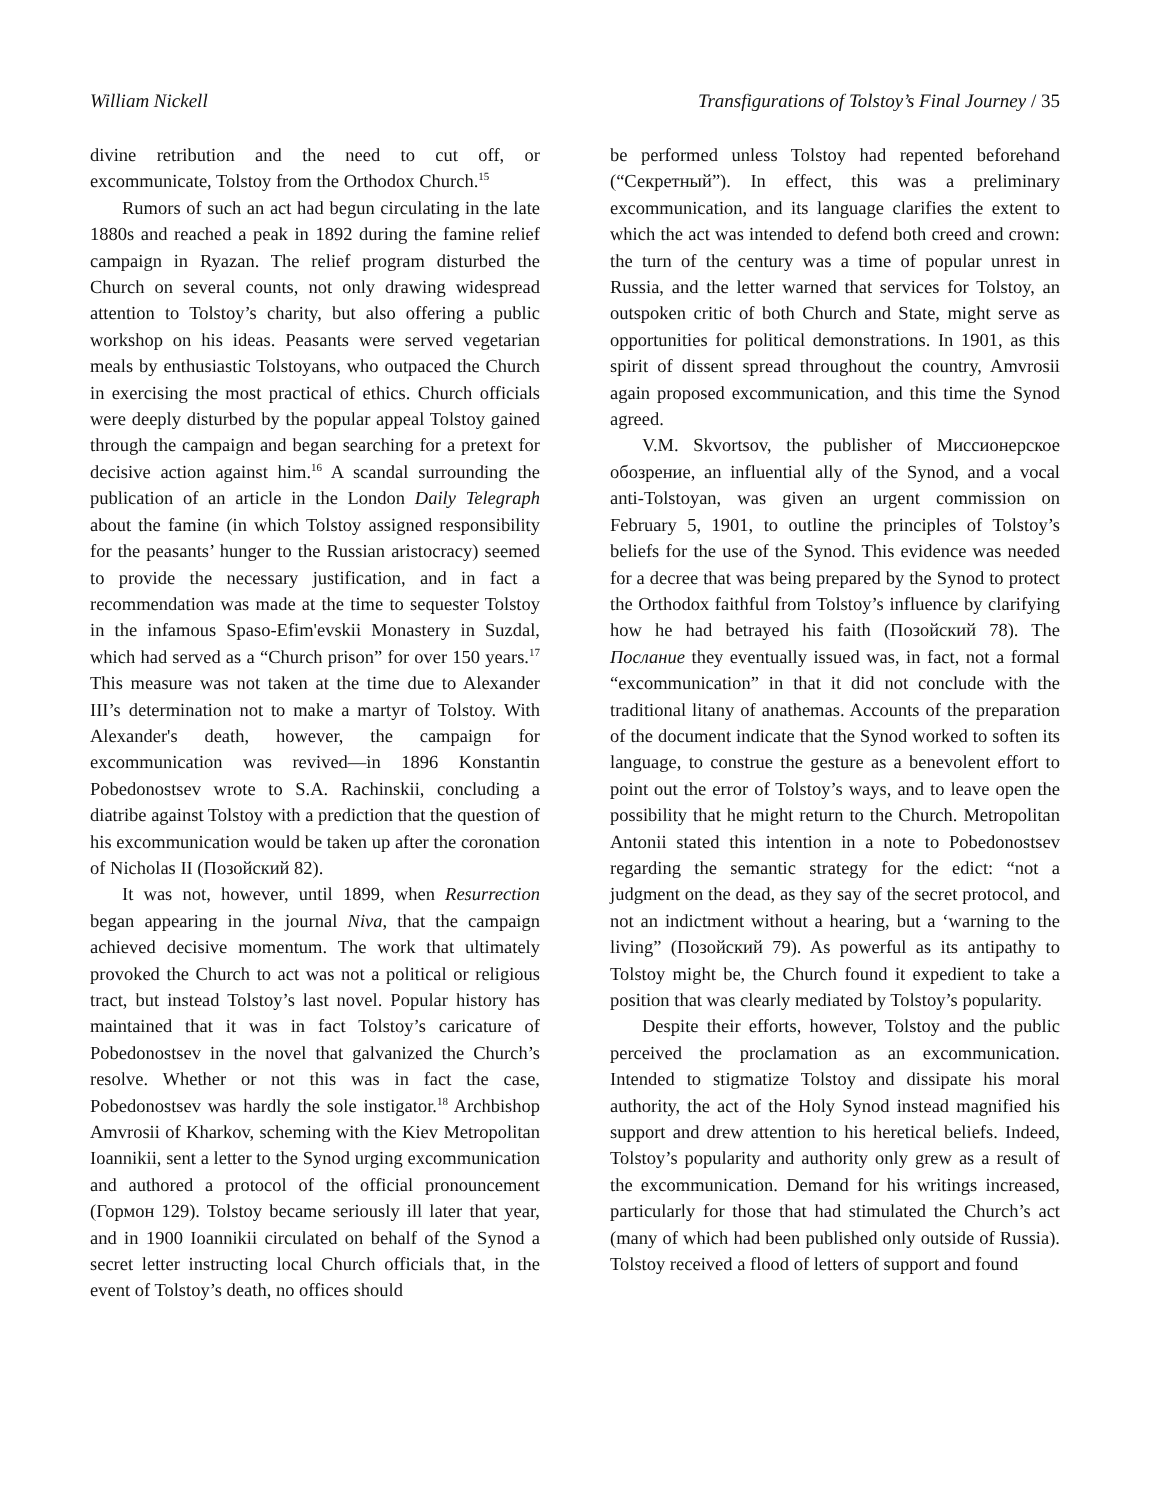William Nickell Transfigurations of Tolstoy’s Final Journey / 35
divine retribution and the need to cut off, or excommunicate, Tolstoy from the Orthodox Church.<sup>15</sup>
Rumors of such an act had begun circulating in the late 1880s and reached a peak in 1892 during the famine relief campaign in Ryazan. The relief program disturbed the Church on several counts, not only drawing widespread attention to Tolstoy’s charity, but also offering a public workshop on his ideas. Peasants were served vegetarian meals by enthusiastic Tolstoyans, who outpaced the Church in exercising the most practical of ethics. Church officials were deeply disturbed by the popular appeal Tolstoy gained through the campaign and began searching for a pretext for decisive action against him.<sup>16</sup> A scandal surrounding the publication of an article in the London Daily Telegraph about the famine (in which Tolstoy assigned responsibility for the peasants’ hunger to the Russian aristocracy) seemed to provide the necessary justification, and in fact a recommendation was made at the time to sequester Tolstoy in the infamous Spaso-Efim'evskii Monastery in Suzdal, which had served as a “Church prison” for over 150 years.<sup>17</sup> This measure was not taken at the time due to Alexander III’s determination not to make a martyr of Tolstoy. With Alexander's death, however, the campaign for excommunication was revived—in 1896 Konstantin Pobedonostsev wrote to S.A. Rachinskii, concluding a diatribe against Tolstoy with a prediction that the question of his excommunication would be taken up after the coronation of Nicholas II (Позойский 82).
It was not, however, until 1899, when Resurrection began appearing in the journal Niva, that the campaign achieved decisive momentum. The work that ultimately provoked the Church to act was not a political or religious tract, but instead Tolstoy’s last novel. Popular history has maintained that it was in fact Tolstoy’s caricature of Pobedonostsev in the novel that galvanized the Church’s resolve. Whether or not this was in fact the case, Pobedonostsev was hardly the sole instigator.<sup>18</sup> Archbishop Amvrosii of Kharkov, scheming with the Kiev Metropolitan Ioannikii, sent a letter to the Synod urging excommunication and authored a protocol of the official pronouncement (Гормон 129). Tolstoy became seriously ill later that year, and in 1900 Ioannikii circulated on behalf of the Synod a secret letter instructing local Church officials that, in the event of Tolstoy’s death, no offices should
be performed unless Tolstoy had repented beforehand (“Секретный”). In effect, this was a preliminary excommunication, and its language clarifies the extent to which the act was intended to defend both creed and crown: the turn of the century was a time of popular unrest in Russia, and the letter warned that services for Tolstoy, an outspoken critic of both Church and State, might serve as opportunities for political demonstrations. In 1901, as this spirit of dissent spread throughout the country, Amvrosii again proposed excommunication, and this time the Synod agreed.
V.M. Skvortsov, the publisher of Миссионерское обозрение, an influential ally of the Synod, and a vocal anti-Tolstoyan, was given an urgent commission on February 5, 1901, to outline the principles of Tolstoy’s beliefs for the use of the Synod. This evidence was needed for a decree that was being prepared by the Synod to protect the Orthodox faithful from Tolstoy’s influence by clarifying how he had betrayed his faith (Позойский 78). The Послание they eventually issued was, in fact, not a formal “excommunication” in that it did not conclude with the traditional litany of anathemas. Accounts of the preparation of the document indicate that the Synod worked to soften its language, to construe the gesture as a benevolent effort to point out the error of Tolstoy’s ways, and to leave open the possibility that he might return to the Church. Metropolitan Antonii stated this intention in a note to Pobedonostsev regarding the semantic strategy for the edict: “not a judgment on the dead, as they say of the secret protocol, and not an indictment without a hearing, but a ‘warning to the living” (Позойский 79). As powerful as its antipathy to Tolstoy might be, the Church found it expedient to take a position that was clearly mediated by Tolstoy’s popularity.
Despite their efforts, however, Tolstoy and the public perceived the proclamation as an excommunication. Intended to stigmatize Tolstoy and dissipate his moral authority, the act of the Holy Synod instead magnified his support and drew attention to his heretical beliefs. Indeed, Tolstoy’s popularity and authority only grew as a result of the excommunication. Demand for his writings increased, particularly for those that had stimulated the Church’s act (many of which had been published only outside of Russia). Tolstoy received a flood of letters of support and found